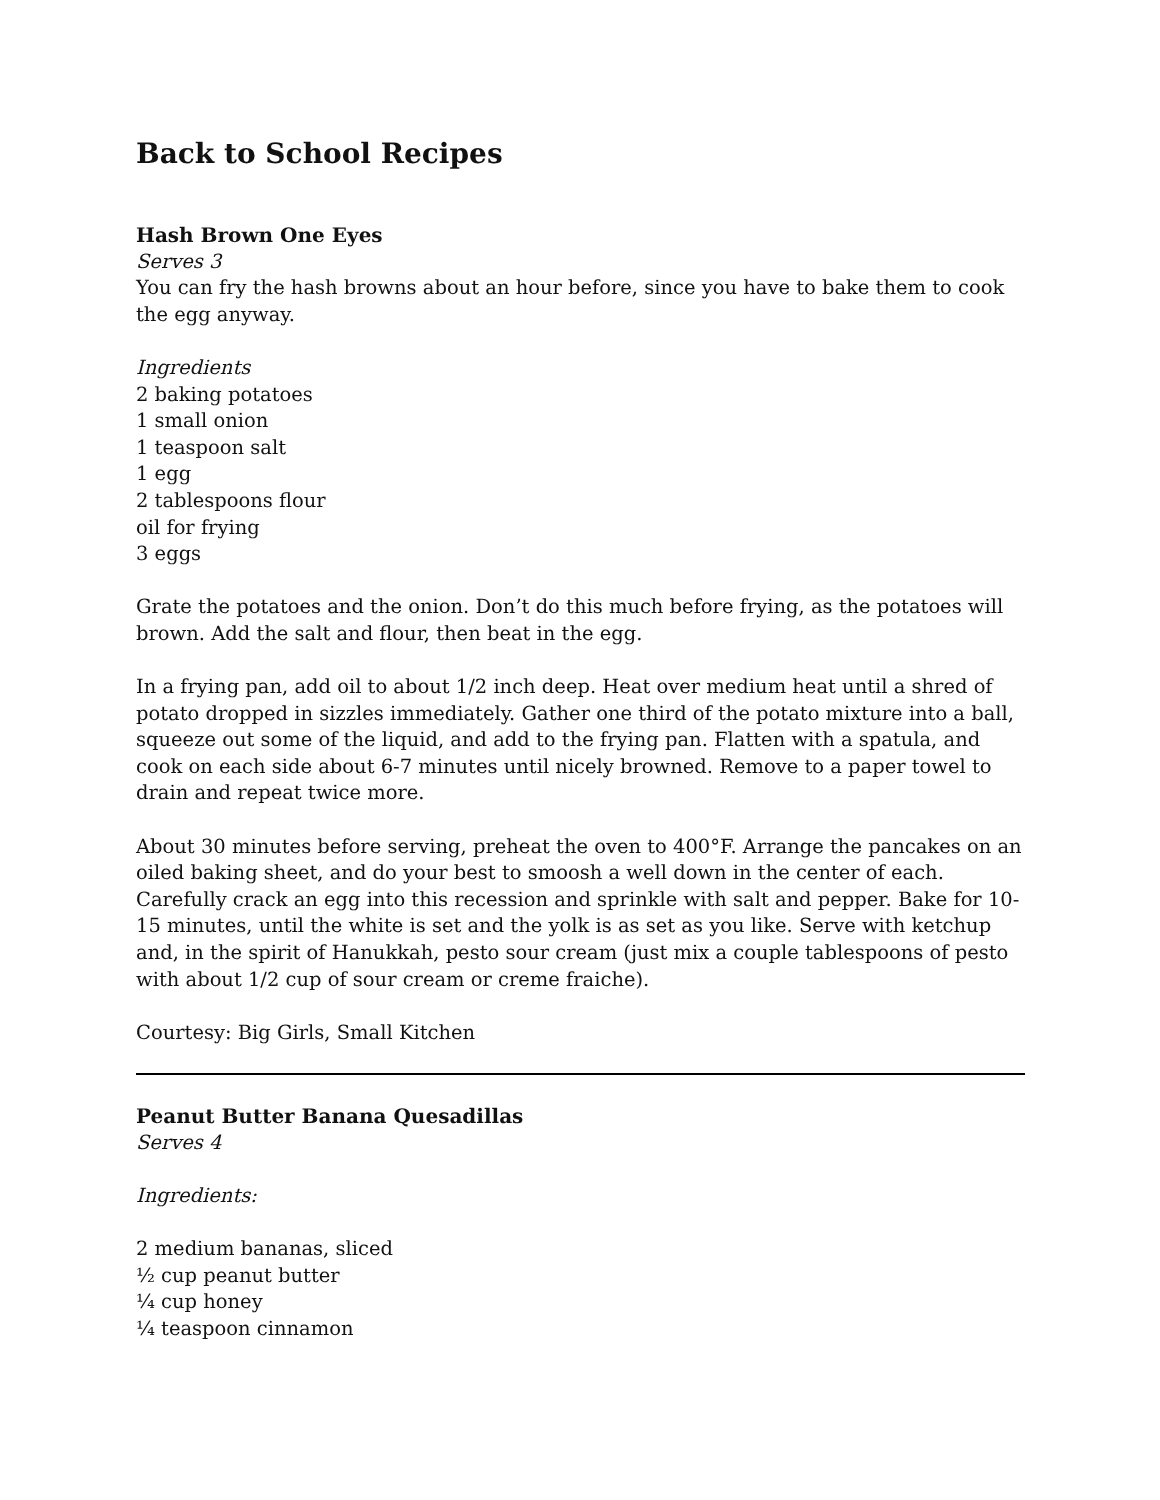Back to School Recipes
Hash Brown One Eyes
Serves 3
You can fry the hash browns about an hour before, since you have to bake them to cook the egg anyway.
Ingredients
2 baking potatoes
1 small onion
1 teaspoon salt
1 egg
2 tablespoons flour
oil for frying
3 eggs
Grate the potatoes and the onion. Don’t do this much before frying, as the potatoes will brown. Add the salt and flour, then beat in the egg.
In a frying pan, add oil to about 1/2 inch deep. Heat over medium heat until a shred of potato dropped in sizzles immediately. Gather one third of the potato mixture into a ball, squeeze out some of the liquid, and add to the frying pan. Flatten with a spatula, and cook on each side about 6-7 minutes until nicely browned. Remove to a paper towel to drain and repeat twice more.
About 30 minutes before serving, preheat the oven to 400°F. Arrange the pancakes on an oiled baking sheet, and do your best to smoosh a well down in the center of each. Carefully crack an egg into this recession and sprinkle with salt and pepper. Bake for 10-15 minutes, until the white is set and the yolk is as set as you like. Serve with ketchup and, in the spirit of Hanukkah, pesto sour cream (just mix a couple tablespoons of pesto with about 1/2 cup of sour cream or creme fraiche).
Courtesy: Big Girls, Small Kitchen
Peanut Butter Banana Quesadillas
Serves 4
Ingredients:
2 medium bananas, sliced
½ cup peanut butter
¼ cup honey
¼ teaspoon cinnamon